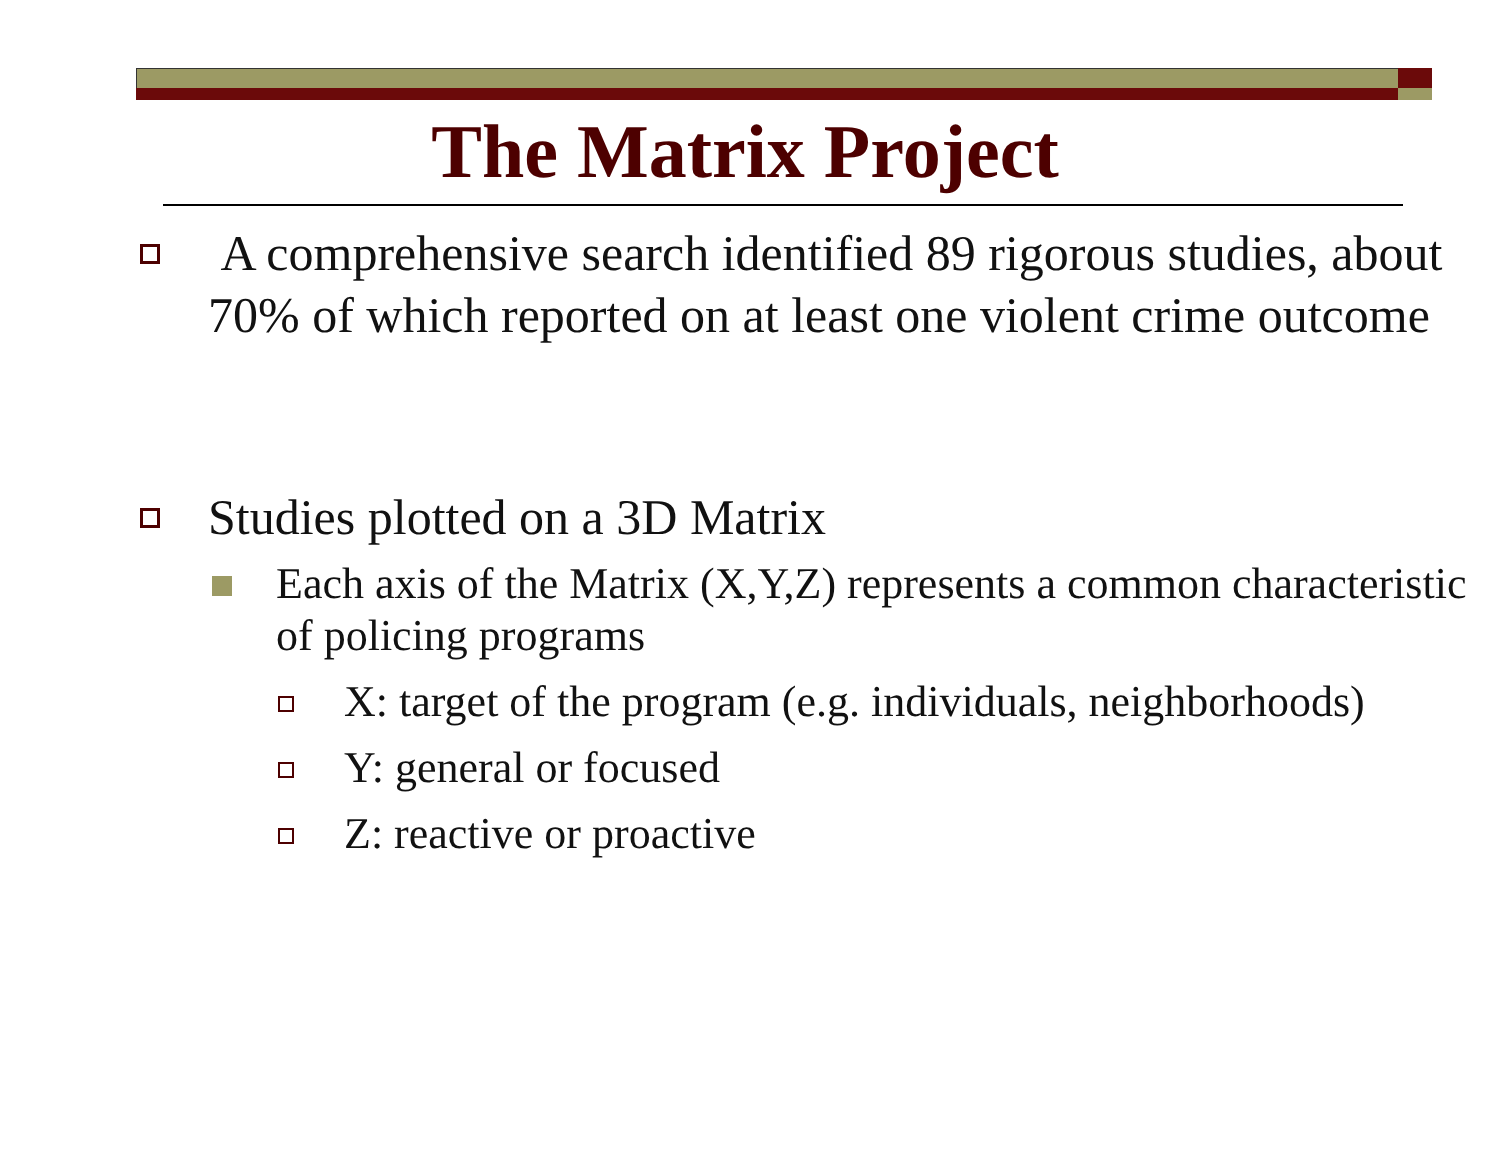The Matrix Project
A comprehensive search identified 89 rigorous studies, about 70% of which reported on at least one violent crime outcome
Studies plotted on a 3D Matrix
Each axis of the Matrix (X,Y,Z) represents a common characteristic of policing programs
X: target of the program (e.g. individuals, neighborhoods)
Y: general or focused
Z: reactive or proactive